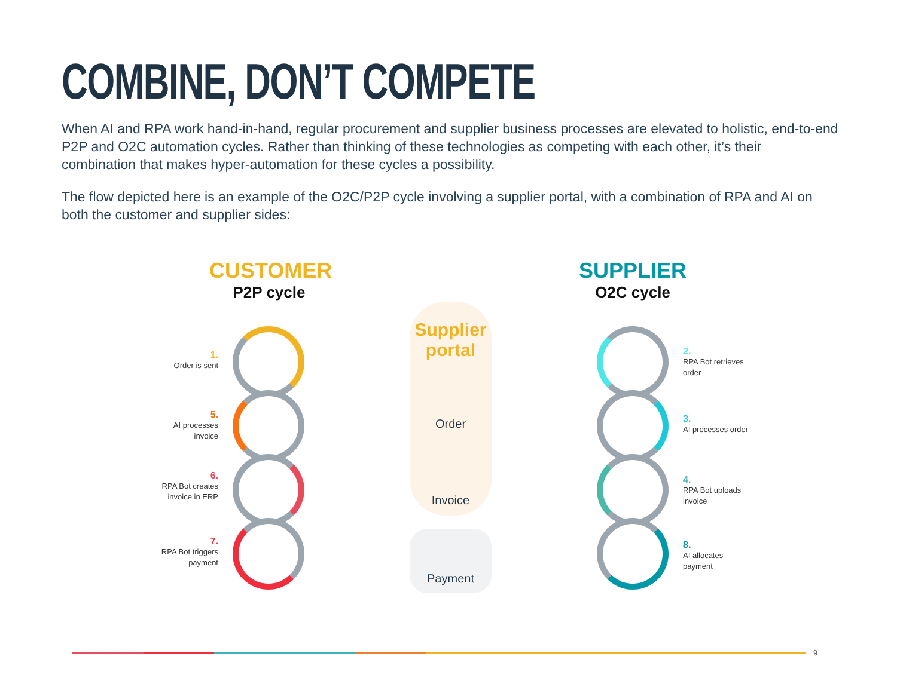COMBINE, DON’T COMPETE
When AI and RPA work hand-in-hand, regular procurement and supplier business processes are elevated to holistic, end-to-end P2P and O2C automation cycles. Rather than thinking of these technologies as competing with each other, it’s their combination that makes hyper-automation for these cycles a possibility.
The flow depicted here is an example of the O2C/P2P cycle involving a supplier portal, with a combination of RPA and AI on both the customer and supplier sides:
CUSTOMER
P2P cycle
SUPPLIER
O2C cycle
1.
Order is sent
5.
AI processes invoice
6.
RPA Bot creates invoice in ERP
7.
RPA Bot triggers payment
2.
RPA Bot retrieves order
3.
AI processes order
4.
RPA Bot uploads invoice
8.
AI allocates payment
Supplier
portal
Order
Invoice
Payment
9